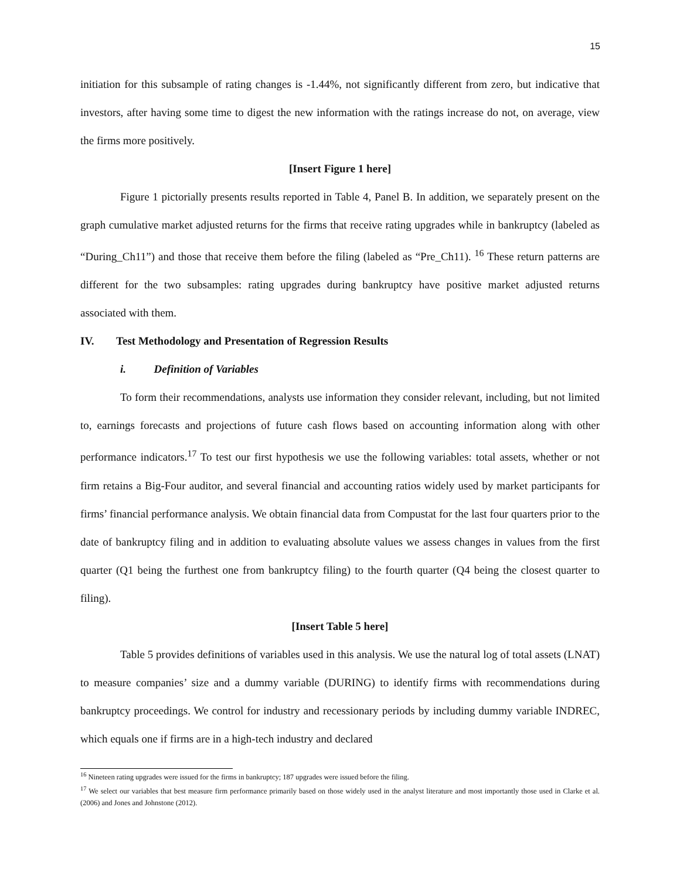15
initiation for this subsample of rating changes is -1.44%, not significantly different from zero, but indicative that investors, after having some time to digest the new information with the ratings increase do not, on average, view the firms more positively.
[Insert Figure 1 here]
Figure 1 pictorially presents results reported in Table 4, Panel B. In addition, we separately present on the graph cumulative market adjusted returns for the firms that receive rating upgrades while in bankruptcy (labeled as “During_Ch11”) and those that receive them before the filing (labeled as “Pre_Ch11). <sup>16</sup> These return patterns are different for the two subsamples: rating upgrades during bankruptcy have positive market adjusted returns associated with them.
IV. Test Methodology and Presentation of Regression Results
i. Definition of Variables
To form their recommendations, analysts use information they consider relevant, including, but not limited to, earnings forecasts and projections of future cash flows based on accounting information along with other performance indicators.<sup>17</sup> To test our first hypothesis we use the following variables: total assets, whether or not firm retains a Big-Four auditor, and several financial and accounting ratios widely used by market participants for firms’ financial performance analysis. We obtain financial data from Compustat for the last four quarters prior to the date of bankruptcy filing and in addition to evaluating absolute values we assess changes in values from the first quarter (Q1 being the furthest one from bankruptcy filing) to the fourth quarter (Q4 being the closest quarter to filing).
[Insert Table 5 here]
Table 5 provides definitions of variables used in this analysis. We use the natural log of total assets (LNAT) to measure companies’ size and a dummy variable (DURING) to identify firms with recommendations during bankruptcy proceedings. We control for industry and recessionary periods by including dummy variable INDREC, which equals one if firms are in a high-tech industry and declared
<sup>16</sup> Nineteen rating upgrades were issued for the firms in bankruptcy; 187 upgrades were issued before the filing.
<sup>17</sup> We select our variables that best measure firm performance primarily based on those widely used in the analyst literature and most importantly those used in Clarke et al. (2006) and Jones and Johnstone (2012).